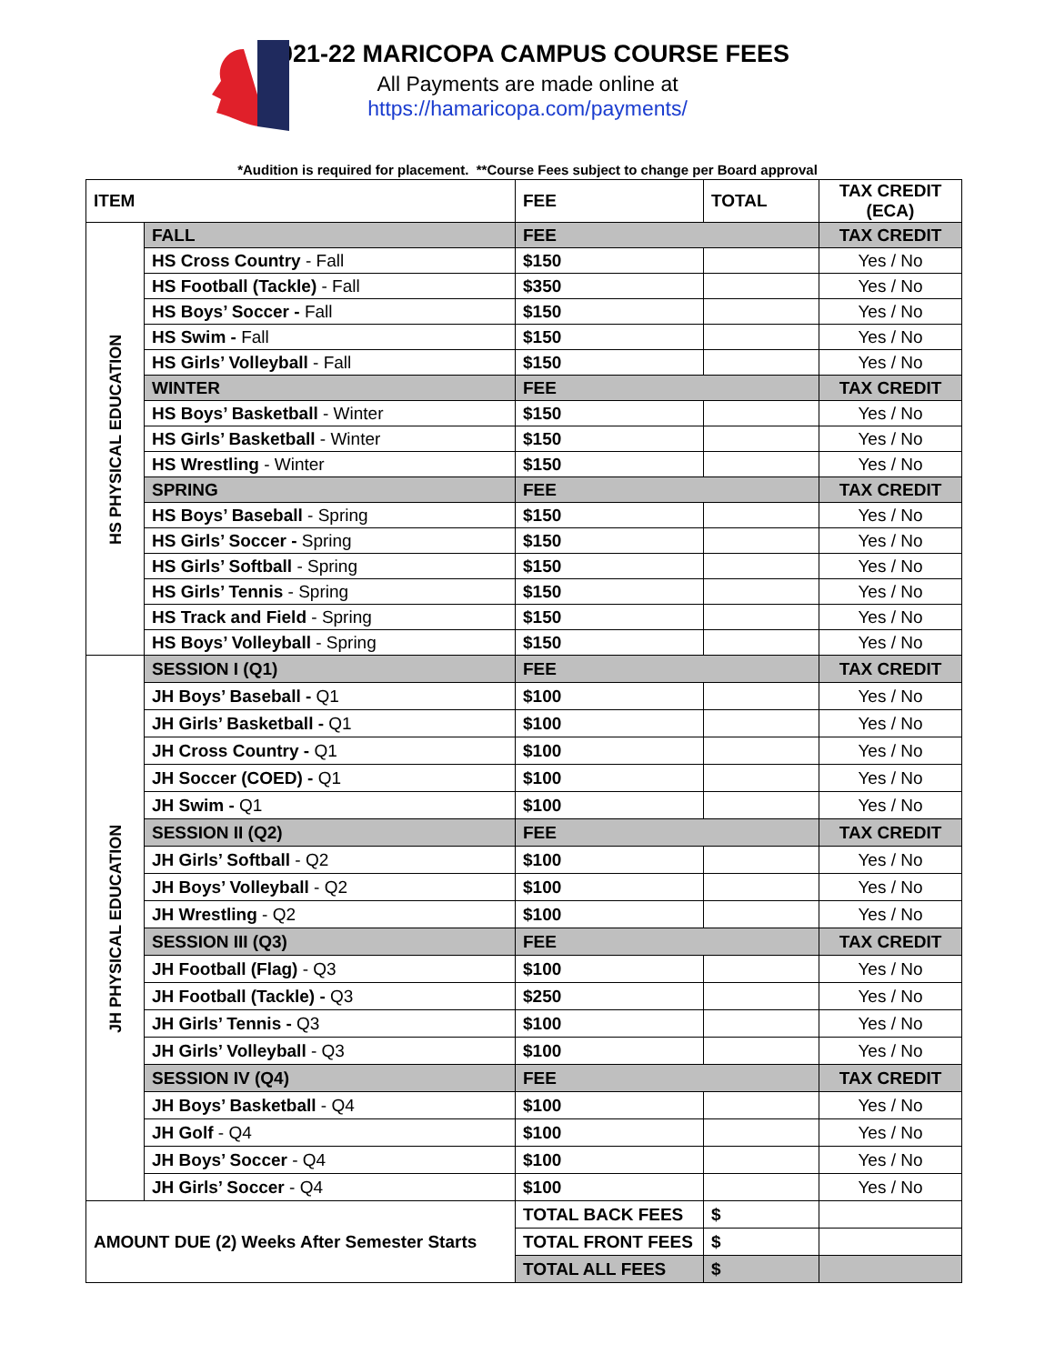2021-22 MARICOPA CAMPUS COURSE FEES
All Payments are made online at
https://hamaricopa.com/payments/
*Audition is required for placement. **Course Fees subject to change per Board approval
| ITEM | | FEE | TOTAL | TAX CREDIT (ECA) |
| --- | --- | --- | --- | --- |
| HS PHYSICAL EDUCATION | FALL | FEE | | TAX CREDIT |
| | HS Cross Country - Fall | $150 | | Yes / No |
| | HS Football (Tackle) - Fall | $350 | | Yes / No |
| | HS Boys’ Soccer - Fall | $150 | | Yes / No |
| | HS Swim - Fall | $150 | | Yes / No |
| | HS Girls’ Volleyball - Fall | $150 | | Yes / No |
| | WINTER | FEE | | TAX CREDIT |
| | HS Boys’ Basketball - Winter | $150 | | Yes / No |
| | HS Girls’ Basketball - Winter | $150 | | Yes / No |
| | HS Wrestling - Winter | $150 | | Yes / No |
| | SPRING | FEE | | TAX CREDIT |
| | HS Boys’ Baseball - Spring | $150 | | Yes / No |
| | HS Girls’ Soccer - Spring | $150 | | Yes / No |
| | HS Girls’ Softball - Spring | $150 | | Yes / No |
| | HS Girls’ Tennis - Spring | $150 | | Yes / No |
| | HS Track and Field - Spring | $150 | | Yes / No |
| | HS Boys’ Volleyball - Spring | $150 | | Yes / No |
| JH PHYSICAL EDUCATION | SESSION I (Q1) | FEE | | TAX CREDIT |
| | JH Boys’ Baseball - Q1 | $100 | | Yes / No |
| | JH Girls’ Basketball - Q1 | $100 | | Yes / No |
| | JH Cross Country - Q1 | $100 | | Yes / No |
| | JH Soccer (COED) - Q1 | $100 | | Yes / No |
| | JH Swim - Q1 | $100 | | Yes / No |
| | SESSION II (Q2) | FEE | | TAX CREDIT |
| | JH Girls’ Softball - Q2 | $100 | | Yes / No |
| | JH Boys’ Volleyball - Q2 | $100 | | Yes / No |
| | JH Wrestling - Q2 | $100 | | Yes / No |
| | SESSION III (Q3) | FEE | | TAX CREDIT |
| | JH Football (Flag) - Q3 | $100 | | Yes / No |
| | JH Football (Tackle) - Q3 | $250 | | Yes / No |
| | JH Girls’ Tennis - Q3 | $100 | | Yes / No |
| | JH Girls’ Volleyball - Q3 | $100 | | Yes / No |
| | SESSION IV (Q4) | FEE | | TAX CREDIT |
| | JH Boys’ Basketball - Q4 | $100 | | Yes / No |
| | JH Golf - Q4 | $100 | | Yes / No |
| | JH Boys’ Soccer - Q4 | $100 | | Yes / No |
| | JH Girls’ Soccer - Q4 | $100 | | Yes / No |
| AMOUNT DUE (2) Weeks After Semester Starts | | TOTAL BACK FEES | $ | |
| | | TOTAL FRONT FEES | $ | |
| | | TOTAL ALL FEES | $ | |